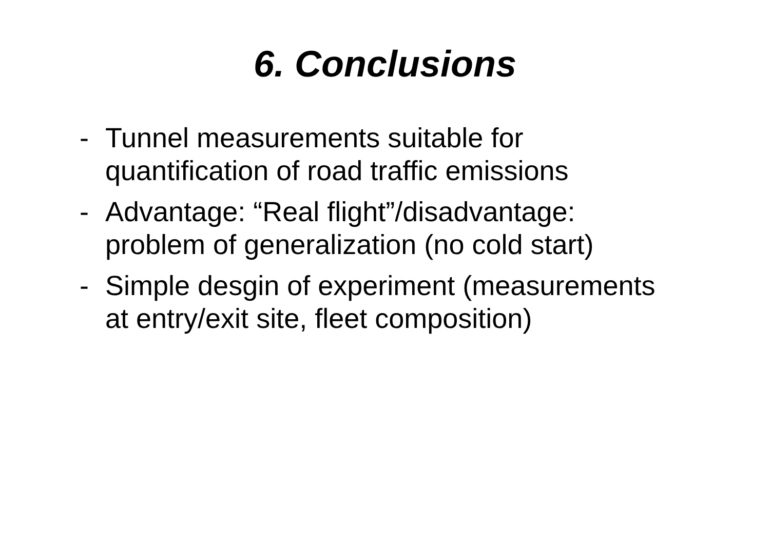6. Conclusions
- Tunnel measurements suitable for quantification of road traffic emissions
- Advantage: “Real flight”/disadvantage: problem of generalization (no cold start)
- Simple desgin of experiment (measurements at entry/exit site, fleet composition)